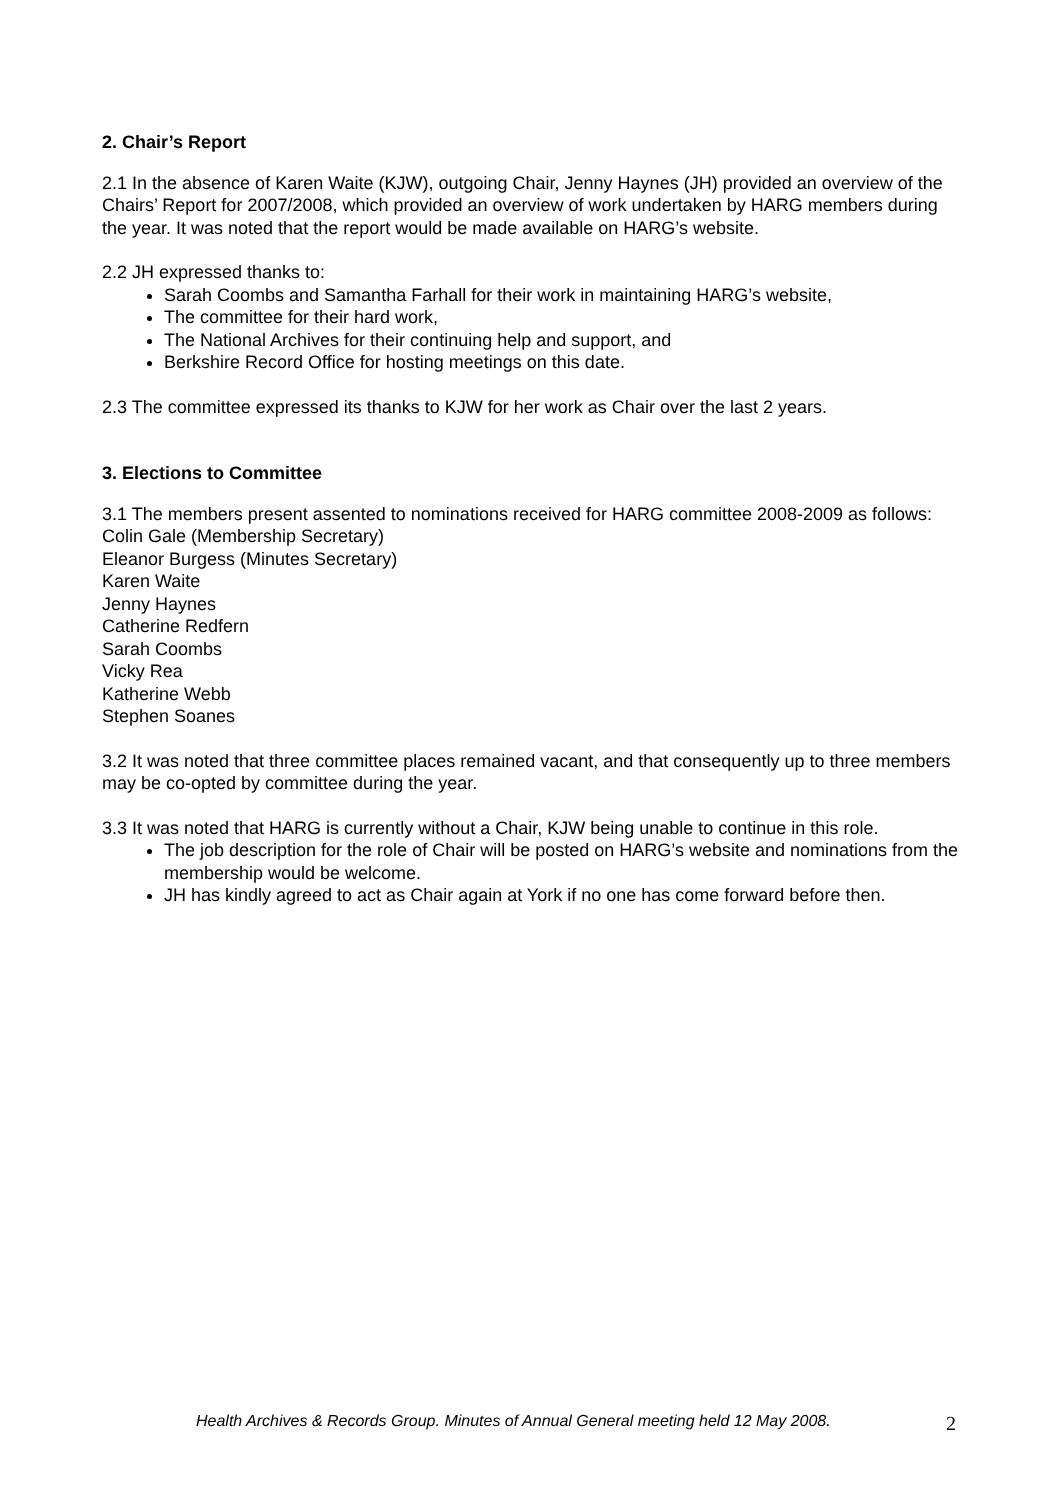2. Chair’s Report
2.1 In the absence of Karen Waite (KJW), outgoing Chair, Jenny Haynes (JH) provided an overview of the Chairs’ Report for 2007/2008, which provided an overview of work undertaken by HARG members during the year. It was noted that the report would be made available on HARG’s website.
2.2 JH expressed thanks to:
Sarah Coombs and Samantha Farhall for their work in maintaining HARG’s website,
The committee for their hard work,
The National Archives for their continuing help and support, and
Berkshire Record Office for hosting meetings on this date.
2.3 The committee expressed its thanks to KJW for her work as Chair over the last 2 years.
3. Elections to Committee
3.1 The members present assented to nominations received for HARG committee 2008-2009 as follows:
Colin Gale (Membership Secretary)
Eleanor Burgess (Minutes Secretary)
Karen Waite
Jenny Haynes
Catherine Redfern
Sarah Coombs
Vicky Rea
Katherine Webb
Stephen Soanes
3.2 It was noted that three committee places remained vacant, and that consequently up to three members may be co-opted by committee during the year.
3.3 It was noted that HARG is currently without a Chair, KJW being unable to continue in this role.
The job description for the role of Chair will be posted on HARG’s website and nominations from the membership would be welcome.
JH has kindly agreed to act as Chair again at York if no one has come forward before then.
Health Archives & Records Group. Minutes of Annual General meeting held 12 May 2008.
2